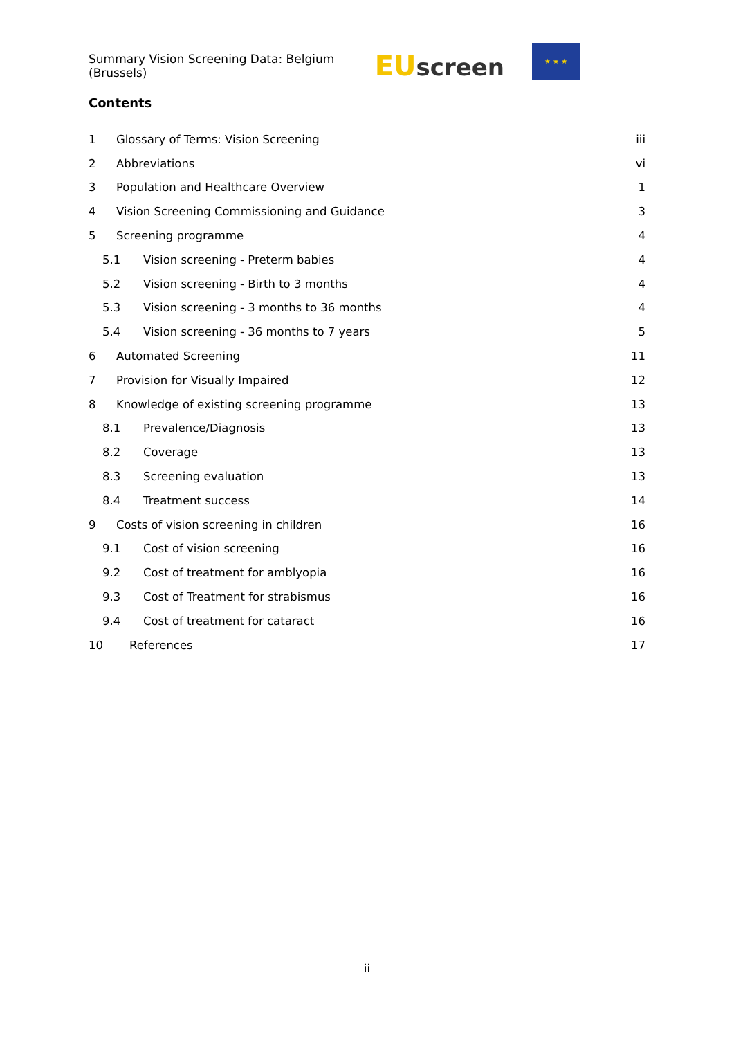Summary Vision Screening Data: Belgium (Brussels) EU screen
★ ★ ★
Contents
1 Glossary of Terms: Vision Screening iii
2 Abbreviations vi
3 Population and Healthcare Overview 1
4 Vision Screening Commissioning and Guidance 3
5 Screening programme 4
5.1 Vision screening - Preterm babies 4
5.2 Vision screening - Birth to 3 months 4
5.3 Vision screening - 3 months to 36 months 4
5.4 Vision screening - 36 months to 7 years 5
6 Automated Screening 11
7 Provision for Visually Impaired 12
8 Knowledge of existing screening programme 13
8.1 Prevalence/Diagnosis 13
8.2 Coverage 13
8.3 Screening evaluation 13
8.4 Treatment success 14
9 Costs of vision screening in children 16
9.1 Cost of vision screening 16
9.2 Cost of treatment for amblyopia 16
9.3 Cost of Treatment for strabismus 16
9.4 Cost of treatment for cataract 16
10 References 17
ii